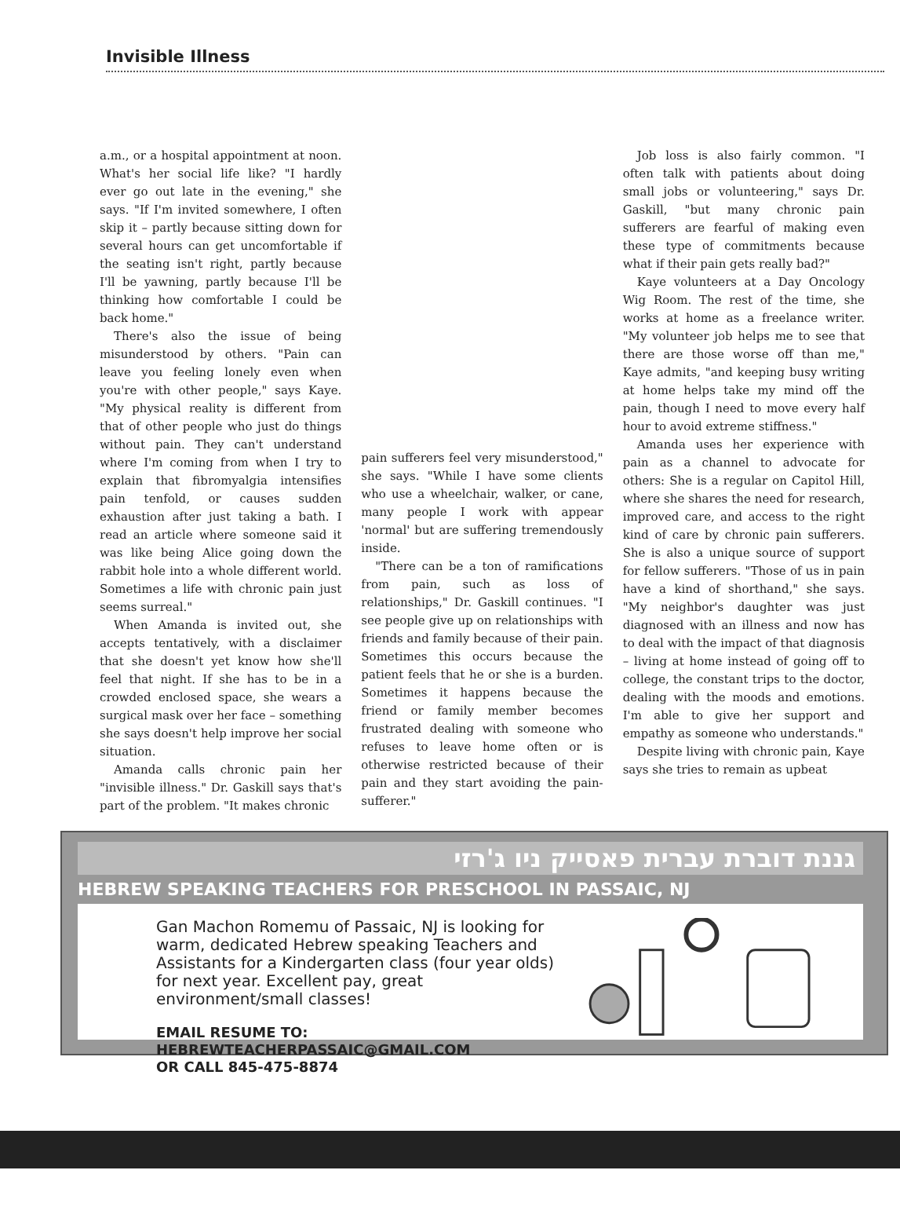Invisible Illness
a.m., or a hospital appointment at noon. What's her social life like? "I hardly ever go out late in the evening," she says. "If I'm invited somewhere, I often skip it – partly because sitting down for several hours can get uncomfortable if the seating isn't right, partly because I'll be yawning, partly because I'll be thinking how comfortable I could be back home."
There's also the issue of being misunderstood by others. "Pain can leave you feeling lonely even when you're with other people," says Kaye. "My physical reality is different from that of other people who just do things without pain. They can't understand where I'm coming from when I try to explain that fibromyalgia intensifies pain tenfold, or causes sudden exhaustion after just taking a bath. I read an article where someone said it was like being Alice going down the rabbit hole into a whole different world. Sometimes a life with chronic pain just seems surreal."
When Amanda is invited out, she accepts tentatively, with a disclaimer that she doesn't yet know how she'll feel that night. If she has to be in a crowded enclosed space, she wears a surgical mask over her face – something she says doesn't help improve her social situation.
Amanda calls chronic pain her "invisible illness." Dr. Gaskill says that's part of the problem. "It makes chronic
pain sufferers feel very misunderstood," she says. "While I have some clients who use a wheelchair, walker, or cane, many people I work with appear 'normal' but are suffering tremendously inside.
"There can be a ton of ramifications from pain, such as loss of relationships," Dr. Gaskill continues. "I see people give up on relationships with friends and family because of their pain. Sometimes this occurs because the patient feels that he or she is a burden. Sometimes it happens because the friend or family member becomes frustrated dealing with someone who refuses to leave home often or is otherwise restricted because of their pain and they start avoiding the pain-sufferer."
Job loss is also fairly common. "I often talk with patients about doing small jobs or volunteering," says Dr. Gaskill, "but many chronic pain sufferers are fearful of making even these type of commitments because what if their pain gets really bad?"
Kaye volunteers at a Day Oncology Wig Room. The rest of the time, she works at home as a freelance writer. "My volunteer job helps me to see that there are those worse off than me," Kaye admits, "and keeping busy writing at home helps take my mind off the pain, though I need to move every half hour to avoid extreme stiffness."
Amanda uses her experience with pain as a channel to advocate for others: She is a regular on Capitol Hill, where she shares the need for research, improved care, and access to the right kind of care by chronic pain sufferers. She is also a unique source of support for fellow sufferers. "Those of us in pain have a kind of shorthand," she says. "My neighbor's daughter was just diagnosed with an illness and now has to deal with the impact of that diagnosis – living at home instead of going off to college, the constant trips to the doctor, dealing with the moods and emotions. I'm able to give her support and empathy as someone who understands."
Despite living with chronic pain, Kaye says she tries to remain as upbeat
גננת דוברת עברית פאסייק ניו ג'רזי
HEBREW SPEAKING TEACHERS FOR PRESCHOOL IN PASSAIC, NJ
Gan Machon Romemu of Passaic, NJ is looking for warm, dedicated Hebrew speaking Teachers and Assistants for a Kindergarten class (four year olds) for next year. Excellent pay, great environment/small classes!
EMAIL RESUME TO:
HEBREWTEACHERPASSAIC@GMAIL.COM
OR CALL 845-475-8874